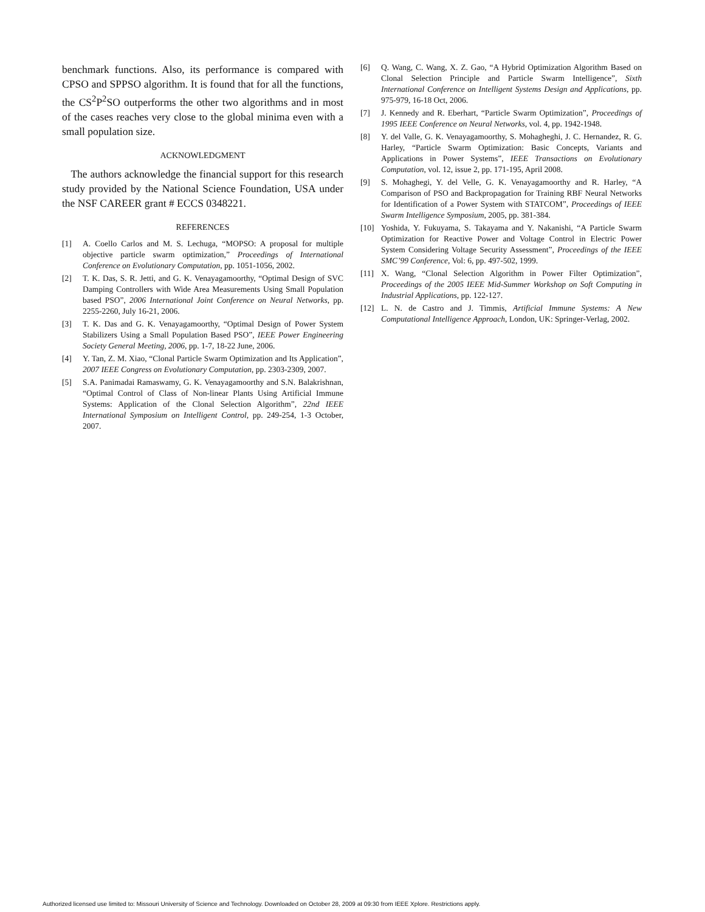benchmark functions. Also, its performance is compared with CPSO and SPPSO algorithm. It is found that for all the functions, the CS<sup>2</sup>P<sup>2</sup>SO outperforms the other two algorithms and in most of the cases reaches very close to the global minima even with a small population size.
ACKNOWLEDGMENT
The authors acknowledge the financial support for this research study provided by the National Science Foundation, USA under the NSF CAREER grant # ECCS 0348221.
REFERENCES
[1] A. Coello Carlos and M. S. Lechuga, “MOPSO: A proposal for multiple objective particle swarm optimization,” Proceedings of International Conference on Evolutionary Computation, pp. 1051-1056, 2002.
[2] T. K. Das, S. R. Jetti, and G. K. Venayagamoorthy, “Optimal Design of SVC Damping Controllers with Wide Area Measurements Using Small Population based PSO”, 2006 International Joint Conference on Neural Networks, pp. 2255-2260, July 16-21, 2006.
[3] T. K. Das and G. K. Venayagamoorthy, “Optimal Design of Power System Stabilizers Using a Small Population Based PSO”, IEEE Power Engineering Society General Meeting, 2006, pp. 1-7, 18-22 June, 2006.
[4] Y. Tan, Z. M. Xiao, “Clonal Particle Swarm Optimization and Its Application”, 2007 IEEE Congress on Evolutionary Computation, pp. 2303-2309, 2007.
[5] S.A. Panimadai Ramaswamy, G. K. Venayagamoorthy and S.N. Balakrishnan, “Optimal Control of Class of Non-linear Plants Using Artificial Immune Systems: Application of the Clonal Selection Algorithm”, 22nd IEEE International Symposium on Intelligent Control, pp. 249-254, 1-3 October, 2007.
[6] Q. Wang, C. Wang, X. Z. Gao, “A Hybrid Optimization Algorithm Based on Clonal Selection Principle and Particle Swarm Intelligence”, Sixth International Conference on Intelligent Systems Design and Applications, pp. 975-979, 16-18 Oct, 2006.
[7] J. Kennedy and R. Eberhart, “Particle Swarm Optimization”, Proceedings of 1995 IEEE Conference on Neural Networks, vol. 4, pp. 1942-1948.
[8] Y. del Valle, G. K. Venayagamoorthy, S. Mohagheghi, J. C. Hernandez, R. G. Harley, “Particle Swarm Optimization: Basic Concepts, Variants and Applications in Power Systems”, IEEE Transactions on Evolutionary Computation, vol. 12, issue 2, pp. 171-195, April 2008.
[9] S. Mohaghegi, Y. del Velle, G. K. Venayagamoorthy and R. Harley, “A Comparison of PSO and Backpropagation for Training RBF Neural Networks for Identification of a Power System with STATCOM”, Proceedings of IEEE Swarm Intelligence Symposium, 2005, pp. 381-384.
[10] Yoshida, Y. Fukuyama, S. Takayama and Y. Nakanishi, “A Particle Swarm Optimization for Reactive Power and Voltage Control in Electric Power System Considering Voltage Security Assessment”, Proceedings of the IEEE SMC’99 Conference, Vol: 6, pp. 497-502, 1999.
[11] X. Wang, “Clonal Selection Algorithm in Power Filter Optimization”, Proceedings of the 2005 IEEE Mid-Summer Workshop on Soft Computing in Industrial Applications, pp. 122-127.
[12] L. N. de Castro and J. Timmis, Artificial Immune Systems: A New Computational Intelligence Approach, London, UK: Springer-Verlag, 2002.
Authorized licensed use limited to: Missouri University of Science and Technology. Downloaded on October 28, 2009 at 09:30 from IEEE Xplore. Restrictions apply.